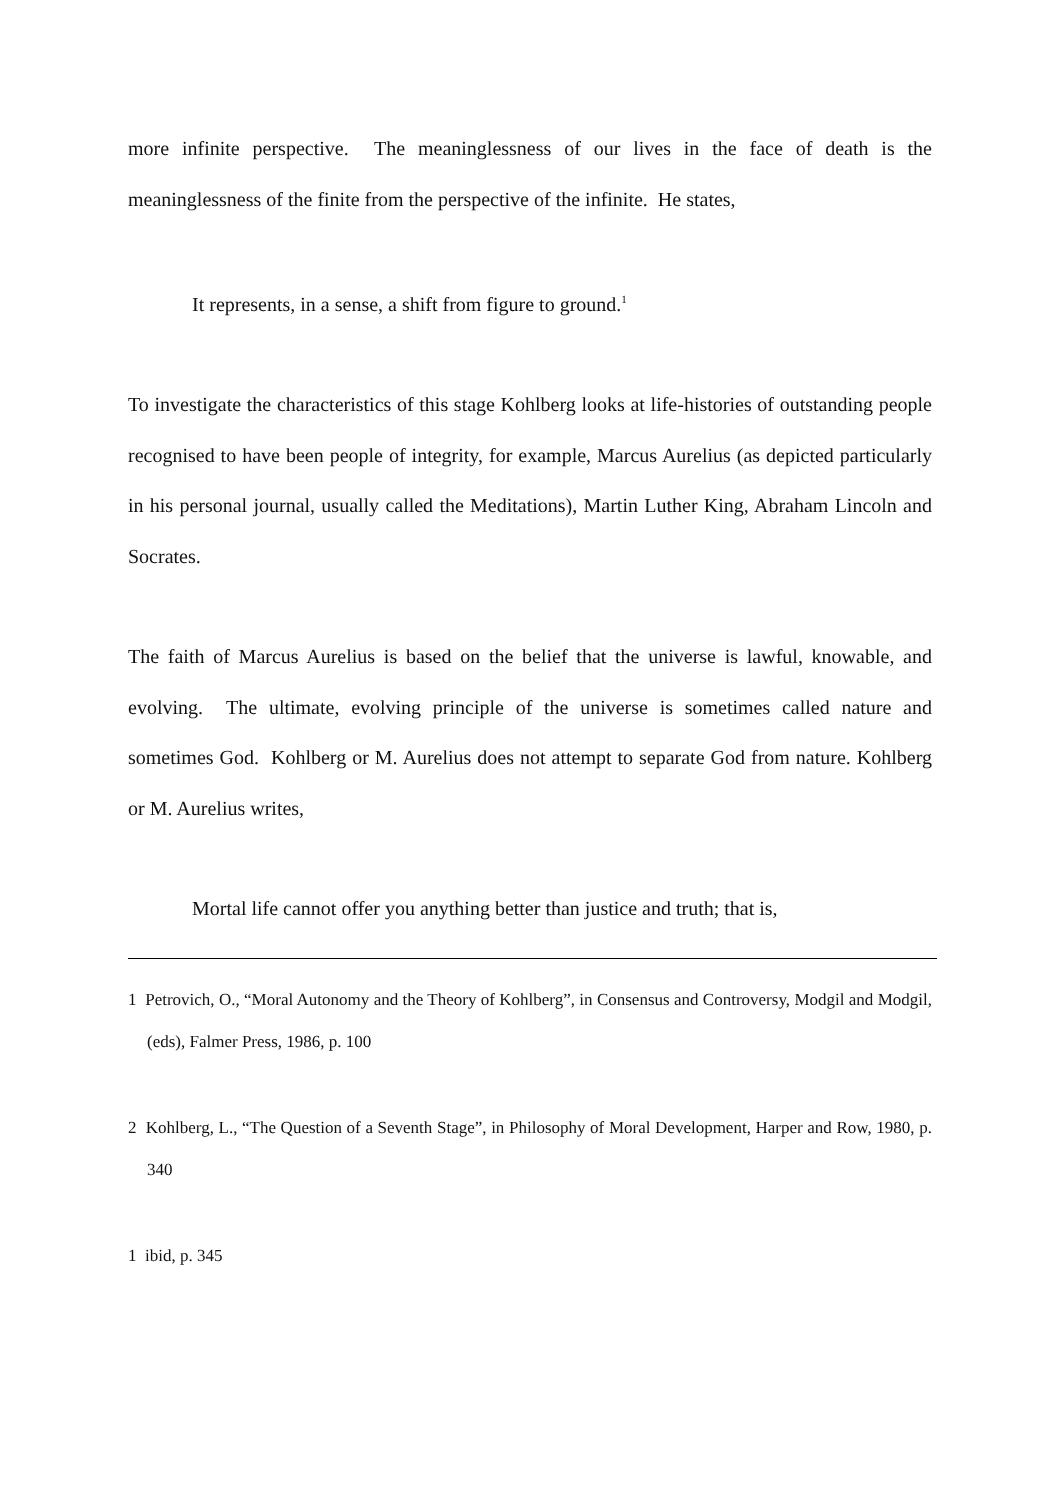more infinite perspective. The meaninglessness of our lives in the face of death is the meaninglessness of the finite from the perspective of the infinite. He states,
It represents, in a sense, a shift from figure to ground.<sup>1</sup>
To investigate the characteristics of this stage Kohlberg looks at life-histories of outstanding people recognised to have been people of integrity, for example, Marcus Aurelius (as depicted particularly in his personal journal, usually called the Meditations), Martin Luther King, Abraham Lincoln and Socrates.
The faith of Marcus Aurelius is based on the belief that the universe is lawful, knowable, and evolving. The ultimate, evolving principle of the universe is sometimes called nature and sometimes God. Kohlberg or M. Aurelius does not attempt to separate God from nature. Kohlberg or M. Aurelius writes,
Mortal life cannot offer you anything better than justice and truth; that is,
1 Petrovich, O., “Moral Autonomy and the Theory of Kohlberg”, in Consensus and Controversy, Modgil and Modgil, (eds), Falmer Press, 1986, p. 100
2 Kohlberg, L., “The Question of a Seventh Stage”, in Philosophy of Moral Development, Harper and Row, 1980, p. 340
1 ibid, p. 345